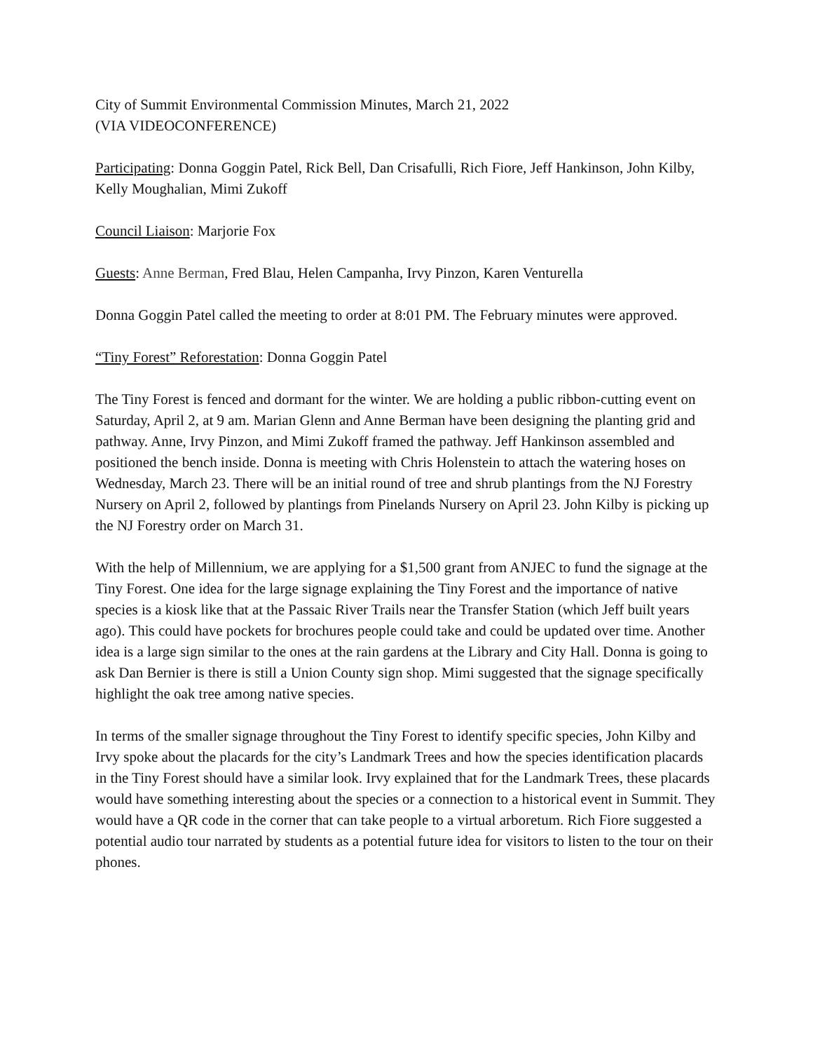City of Summit Environmental Commission Minutes, March 21, 2022
(VIA VIDEOCONFERENCE)
Participating: Donna Goggin Patel, Rick Bell, Dan Crisafulli, Rich Fiore, Jeff Hankinson, John Kilby, Kelly Moughalian, Mimi Zukoff
Council Liaison: Marjorie Fox
Guests: Anne Berman, Fred Blau, Helen Campanha, Irvy Pinzon, Karen Venturella
Donna Goggin Patel called the meeting to order at 8:01 PM. The February minutes were approved.
“Tiny Forest” Reforestation: Donna Goggin Patel
The Tiny Forest is fenced and dormant for the winter. We are holding a public ribbon-cutting event on Saturday, April 2, at 9 am. Marian Glenn and Anne Berman have been designing the planting grid and pathway. Anne, Irvy Pinzon, and Mimi Zukoff framed the pathway. Jeff Hankinson assembled and positioned the bench inside. Donna is meeting with Chris Holenstein to attach the watering hoses on Wednesday, March 23. There will be an initial round of tree and shrub plantings from the NJ Forestry Nursery on April 2, followed by plantings from Pinelands Nursery on April 23. John Kilby is picking up the NJ Forestry order on March 31.
With the help of Millennium, we are applying for a $1,500 grant from ANJEC to fund the signage at the Tiny Forest. One idea for the large signage explaining the Tiny Forest and the importance of native species is a kiosk like that at the Passaic River Trails near the Transfer Station (which Jeff built years ago). This could have pockets for brochures people could take and could be updated over time. Another idea is a large sign similar to the ones at the rain gardens at the Library and City Hall. Donna is going to ask Dan Bernier is there is still a Union County sign shop. Mimi suggested that the signage specifically highlight the oak tree among native species.
In terms of the smaller signage throughout the Tiny Forest to identify specific species, John Kilby and Irvy spoke about the placards for the city’s Landmark Trees and how the species identification placards in the Tiny Forest should have a similar look. Irvy explained that for the Landmark Trees, these placards would have something interesting about the species or a connection to a historical event in Summit. They would have a QR code in the corner that can take people to a virtual arboretum. Rich Fiore suggested a potential audio tour narrated by students as a potential future idea for visitors to listen to the tour on their phones.